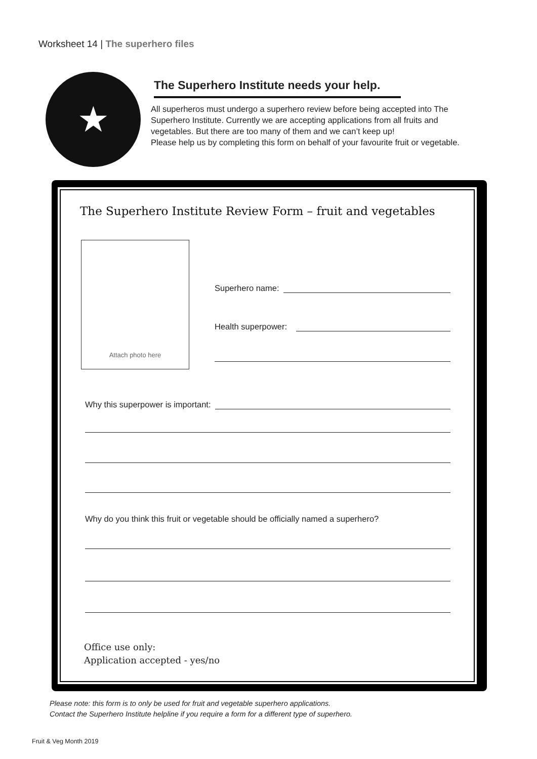Worksheet 14 | The superhero files
★
The Superhero Institute needs your help.
All superheros must undergo a superhero review before being accepted into The Superhero Institute. Currently we are accepting applications from all fruits and vegetables. But there are too many of them and we can’t keep up!
Please help us by completing this form on behalf of your favourite fruit or vegetable.
The Superhero Institute Review Form – fruit and vegetables
Attach photo here
Superhero name:
Health superpower:
Why this superpower is important:
Why do you think this fruit or vegetable should be officially named a superhero?
Office use only:
Application accepted - yes/no
Please note: this form is to only be used for fruit and vegetable superhero applications.
Contact the Superhero Institute helpline if you require a form for a different type of superhero.
Fruit & Veg Month 2019